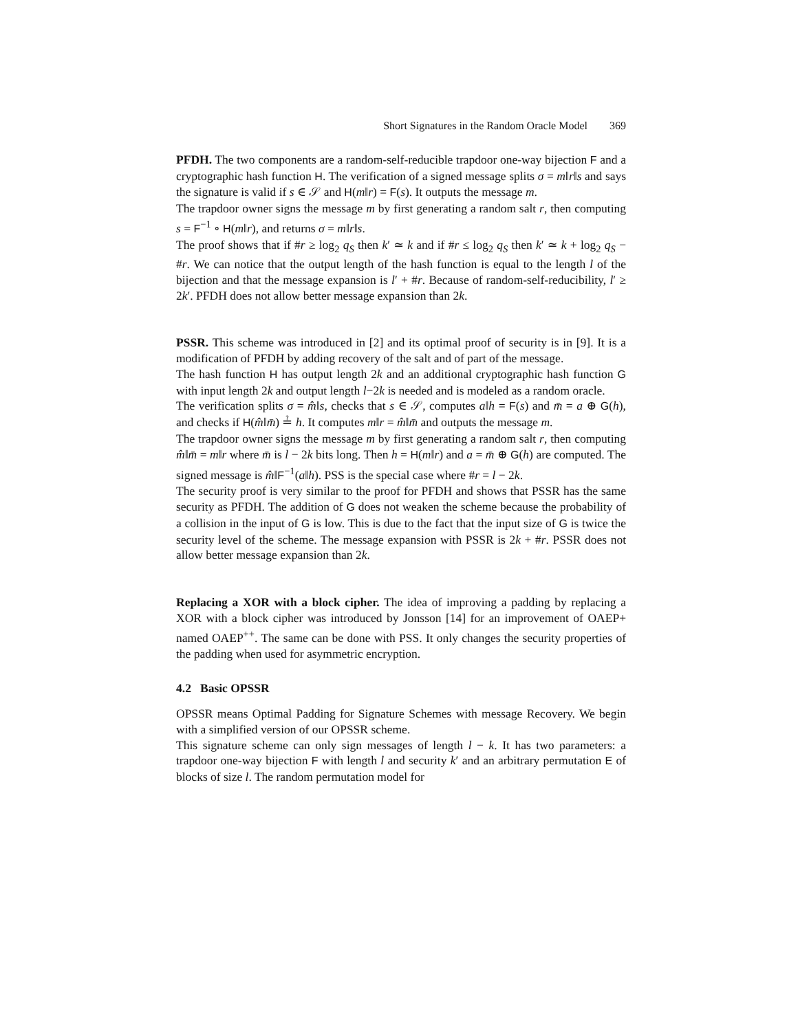Short Signatures in the Random Oracle Model 369
PFDH. The two components are a random-self-reducible trapdoor one-way bijection F and a cryptographic hash function H. The verification of a signed message splits σ = m‖r‖s and says the signature is valid if s ∈ 𝒮 and H(m‖r) = F(s). It outputs the message m.
The trapdoor owner signs the message m by first generating a random salt r, then computing s = F<sup>−1</sup> ∘ H(m‖r), and returns σ = m‖r‖s.
The proof shows that if #r ≥ log<sub>2</sub> q<sub>S</sub> then k′ ≃ k and if #r ≤ log<sub>2</sub> q<sub>S</sub> then k′ ≃ k + log<sub>2</sub> q<sub>S</sub> − #r. We can notice that the output length of the hash function is equal to the length l of the bijection and that the message expansion is l′ + #r. Because of random-self-reducibility, l′ ≥ 2k′. PFDH does not allow better message expansion than 2k.
PSSR. This scheme was introduced in [2] and its optimal proof of security is in [9]. It is a modification of PFDH by adding recovery of the salt and of part of the message.
The hash function H has output length 2k and an additional cryptographic hash function G with input length 2k and output length l−2k is needed and is modeled as a random oracle.
The verification splits σ = m̂‖s, checks that s ∈ 𝒮, computes a‖h = F(s) and m̄ = a ⊕ G(h), and checks if H(m̂‖m̄) ≟ h. It computes m‖r = m̂‖m̄ and outputs the message m.
The trapdoor owner signs the message m by first generating a random salt r, then computing m̂‖m̄ = m‖r where m̄ is l − 2k bits long. Then h = H(m‖r) and a = m̄ ⊕ G(h) are computed. The signed message is m̂‖F<sup>−1</sup>(a‖h). PSS is the special case where #r = l − 2k.
The security proof is very similar to the proof for PFDH and shows that PSSR has the same security as PFDH. The addition of G does not weaken the scheme because the probability of a collision in the input of G is low. This is due to the fact that the input size of G is twice the security level of the scheme. The message expansion with PSSR is 2k + #r. PSSR does not allow better message expansion than 2k.
Replacing a XOR with a block cipher. The idea of improving a padding by replacing a XOR with a block cipher was introduced by Jonsson [14] for an improvement of OAEP+ named OAEP<sup>++</sup>. The same can be done with PSS. It only changes the security properties of the padding when used for asymmetric encryption.
4.2 Basic OPSSR
OPSSR means Optimal Padding for Signature Schemes with message Recovery. We begin with a simplified version of our OPSSR scheme.
This signature scheme can only sign messages of length l − k. It has two parameters: a trapdoor one-way bijection F with length l and security k′ and an arbitrary permutation E of blocks of size l. The random permutation model for